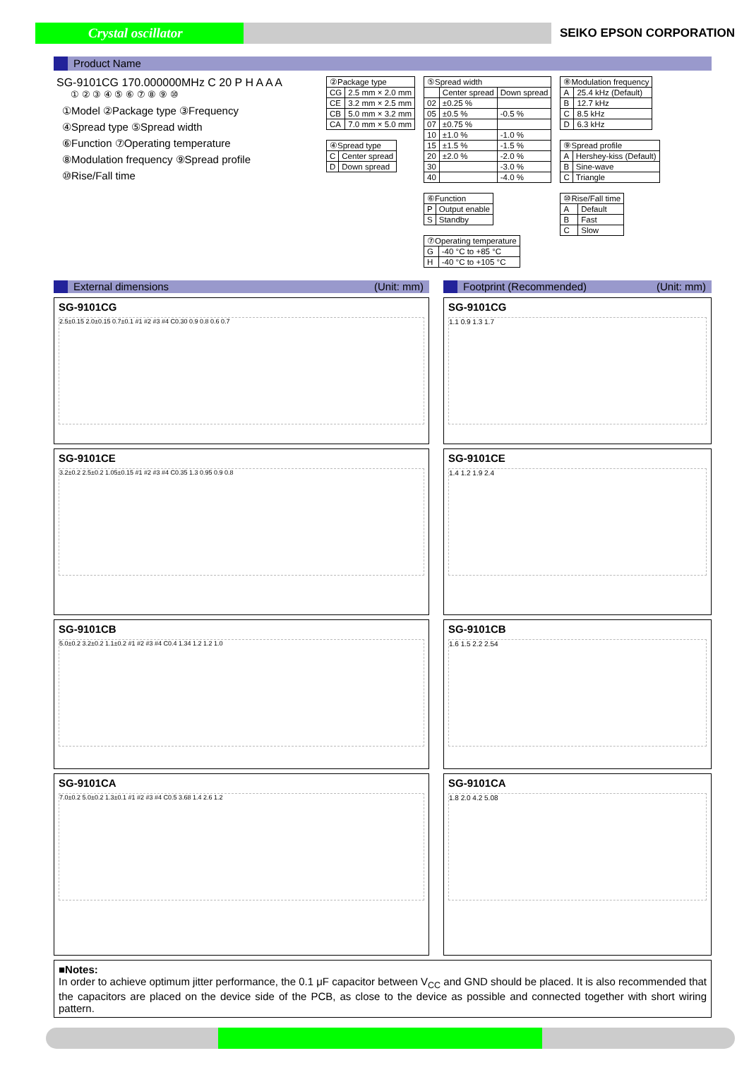Crystal oscillator
SEIKO EPSON CORPORATION
Product Name
SG-9101CG 170.000000MHz C 20 P H A A A
① ② ③ ④ ⑤ ⑥ ⑦ ⑧ ⑨ ⑩
①Model ②Package type ③Frequency
④Spread type ⑤Spread width
⑥Function ⑦Operating temperature
⑧Modulation frequency ⑨Spread profile
⑩Rise/Fall time
| ②Package type | |
| --- | --- |
| CG | 2.5 mm × 2.0 mm |
| CE | 3.2 mm × 2.5 mm |
| CB | 5.0 mm × 3.2 mm |
| CA | 7.0 mm × 5.0 mm |
| ④Spread type | |
| --- | --- |
| C | Center spread |
| D | Down spread |
| ⑤Spread width | | |
| --- | --- | --- |
| | Center spread | Down spread |
| 02 | ±0.25 % | |
| 05 | ±0.5 % | -0.5 % |
| 07 | ±0.75 % | |
| 10 | ±1.0 % | -1.0 % |
| 15 | ±1.5 % | -1.5 % |
| 20 | ±2.0 % | -2.0 % |
| 30 | | -3.0 % |
| 40 | | -4.0 % |
| ⑥Function | |
| --- | --- |
| P | Output enable |
| S | Standby |
| ⑦Operating temperature | |
| --- | --- |
| G | -40 °C to +85 °C |
| H | -40 °C to +105 °C |
| ⑧Modulation frequency | |
| --- | --- |
| A | 25.4 kHz (Default) |
| B | 12.7 kHz |
| C | 8.5 kHz |
| D | 6.3 kHz |
| ⑨Spread profile | |
| --- | --- |
| A | Hershey-kiss (Default) |
| B | Sine-wave |
| C | Triangle |
| ⑩Rise/Fall time | |
| --- | --- |
| A | Default |
| B | Fast |
| C | Slow |
External dimensions (Unit: mm)
SG-9101CG
2.5±0.15 2.0±0.15 0.7±0.1 #1 #2 #3 #4 C0.30 0.9 0.8 0.6 0.7
SG-9101CE
3.2±0.2 2.5±0.2 1.05±0.15 #1 #2 #3 #4 C0.35 1.3 0.95 0.9 0.8
SG-9101CB
5.0±0.2 3.2±0.2 1.1±0.2 #1 #2 #3 #4 C0.4 1.34 1.2 1.2 1.0
SG-9101CA
7.0±0.2 5.0±0.2 1.3±0.1 #1 #2 #3 #4 C0.5 3.68 1.4 2.6 1.2
Footprint (Recommended) (Unit: mm)
SG-9101CG
1.1 0.9 1.3 1.7
SG-9101CE
1.4 1.2 1.9 2.4
SG-9101CB
1.6 1.5 2.2 2.54
SG-9101CA
1.8 2.0 4.2 5.08
■Notes:
In order to achieve optimum jitter performance, the 0.1 μF capacitor between V<sub>CC</sub> and GND should be placed. It is also recommended that the capacitors are placed on the device side of the PCB, as close to the device as possible and connected together with short wiring pattern.